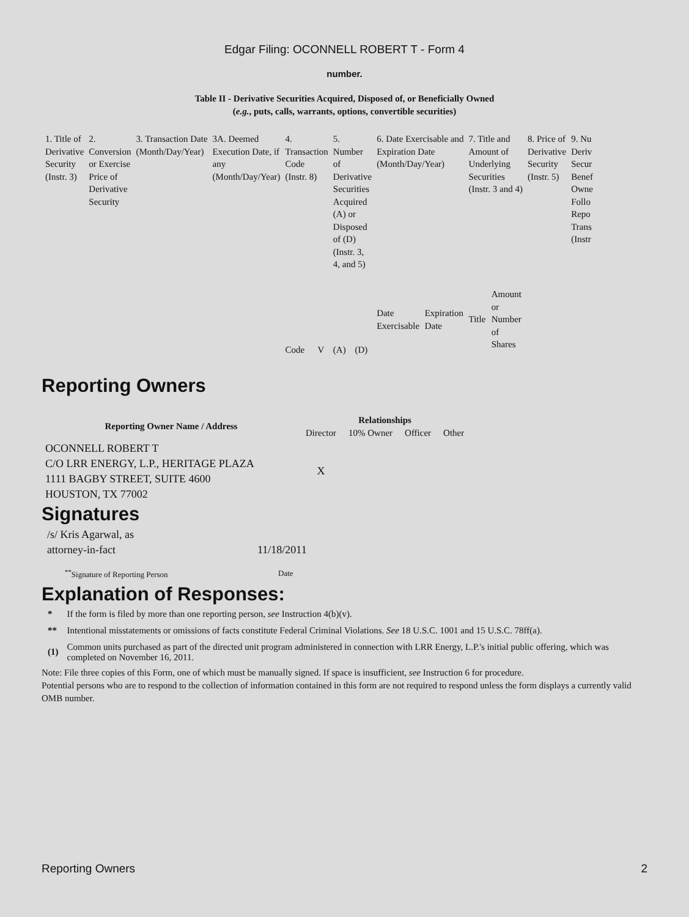Edgar Filing: OCONNELL ROBERT T - Form 4
number.
Table II - Derivative Securities Acquired, Disposed of, or Beneficially Owned
(e.g., puts, calls, warrants, options, convertible securities)
| 1. Title of Derivative Security (Instr. 3) | 2. Conversion or Exercise Price of Derivative Security | 3. Transaction Date (Month/Day/Year) | 3A. Deemed Execution Date, if any (Month/Day/Year) | 4. Transaction Code (Instr. 8) | | 5. Number of Derivative Securities Acquired (A) or Disposed of (D) (Instr. 3, 4, and 5) | | 6. Date Exercisable and Expiration Date (Month/Day/Year) | | 7. Title and Amount of Underlying Securities (Instr. 3 and 4) | | 8. Price of Derivative Security (Instr. 5) | 9. Nu Deriv Secur Benef Owne Follo Repo Trans (Instr |
| | | | | Code | V | (A) | (D) | Date Exercisable | Expiration Date | Title | Amount or Number of Shares | | |
Reporting Owners
| Reporting Owner Name / Address | Relationships | | | |
| --- | --- | --- | --- | --- |
| | Director | 10% Owner | Officer | Other |
| OCONNELL ROBERT T C/O LRR ENERGY, L.P., HERITAGE PLAZA 1111 BAGBY STREET, SUITE 4600 HOUSTON, TX 77002 | X | | | |
Signatures
| /s/ Kris Agarwal, as attorney-in-fact | 11/18/2011 |
| <sup>**</sup> Signature of Reporting Person | Date |
Explanation of Responses:
| * | If the form is filed by more than one reporting person, see Instruction 4(b)(v). |
| ** | Intentional misstatements or omissions of facts constitute Federal Criminal Violations. See 18 U.S.C. 1001 and 15 U.S.C. 78ff(a). |
| (1) | Common units purchased as part of the directed unit program administered in connection with LRR Energy, L.P.'s initial public offering, which was completed on November 16, 2011. |
Note: File three copies of this Form, one of which must be manually signed. If space is insufficient, see Instruction 6 for procedure.
Potential persons who are to respond to the collection of information contained in this form are not required to respond unless the form displays a currently valid OMB number.
Reporting Owners 2